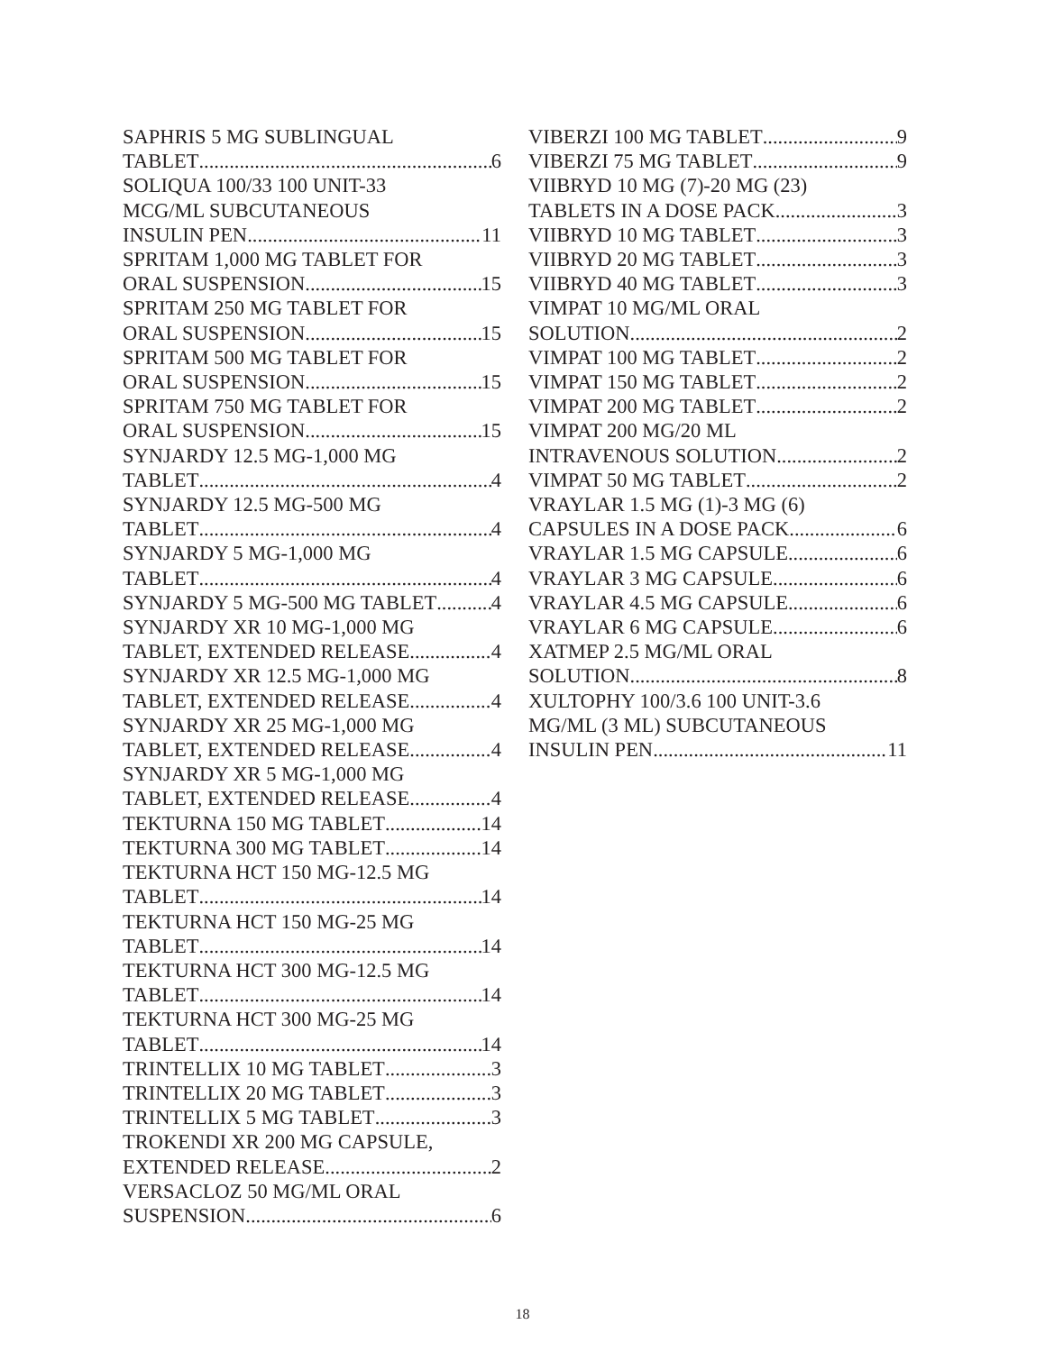SAPHRIS 5 MG SUBLINGUAL
TABLET 6
SOLIQUA 100/33 100 UNIT-33
MCG/ML SUBCUTANEOUS
INSULIN PEN 11
SPRITAM 1,000 MG TABLET FOR
ORAL SUSPENSION 15
SPRITAM 250 MG TABLET FOR
ORAL SUSPENSION 15
SPRITAM 500 MG TABLET FOR
ORAL SUSPENSION 15
SPRITAM 750 MG TABLET FOR
ORAL SUSPENSION 15
SYNJARDY 12.5 MG-1,000 MG
TABLET 4
SYNJARDY 12.5 MG-500 MG
TABLET 4
SYNJARDY 5 MG-1,000 MG
TABLET 4
SYNJARDY 5 MG-500 MG TABLET 4
SYNJARDY XR 10 MG-1,000 MG
TABLET, EXTENDED RELEASE 4
SYNJARDY XR 12.5 MG-1,000 MG
TABLET, EXTENDED RELEASE 4
SYNJARDY XR 25 MG-1,000 MG
TABLET, EXTENDED RELEASE 4
SYNJARDY XR 5 MG-1,000 MG
TABLET, EXTENDED RELEASE 4
TEKTURNA 150 MG TABLET 14
TEKTURNA 300 MG TABLET 14
TEKTURNA HCT 150 MG-12.5 MG
TABLET 14
TEKTURNA HCT 150 MG-25 MG
TABLET 14
TEKTURNA HCT 300 MG-12.5 MG
TABLET 14
TEKTURNA HCT 300 MG-25 MG
TABLET 14
TRINTELLIX 10 MG TABLET 3
TRINTELLIX 20 MG TABLET 3
TRINTELLIX 5 MG TABLET 3
TROKENDI XR 200 MG CAPSULE,
EXTENDED RELEASE 2
VERSACLOZ 50 MG/ML ORAL
SUSPENSION 6
VIBERZI 100 MG TABLET 9
VIBERZI 75 MG TABLET 9
VIIBRYD 10 MG (7)-20 MG (23)
TABLETS IN A DOSE PACK 3
VIIBRYD 10 MG TABLET 3
VIIBRYD 20 MG TABLET 3
VIIBRYD 40 MG TABLET 3
VIMPAT 10 MG/ML ORAL
SOLUTION 2
VIMPAT 100 MG TABLET 2
VIMPAT 150 MG TABLET 2
VIMPAT 200 MG TABLET 2
VIMPAT 200 MG/20 ML
INTRAVENOUS SOLUTION 2
VIMPAT 50 MG TABLET 2
VRAYLAR 1.5 MG (1)-3 MG (6)
CAPSULES IN A DOSE PACK 6
VRAYLAR 1.5 MG CAPSULE 6
VRAYLAR 3 MG CAPSULE 6
VRAYLAR 4.5 MG CAPSULE 6
VRAYLAR 6 MG CAPSULE 6
XATMEP 2.5 MG/ML ORAL
SOLUTION 8
XULTOPHY 100/3.6 100 UNIT-3.6
MG/ML (3 ML) SUBCUTANEOUS
INSULIN PEN 11
18